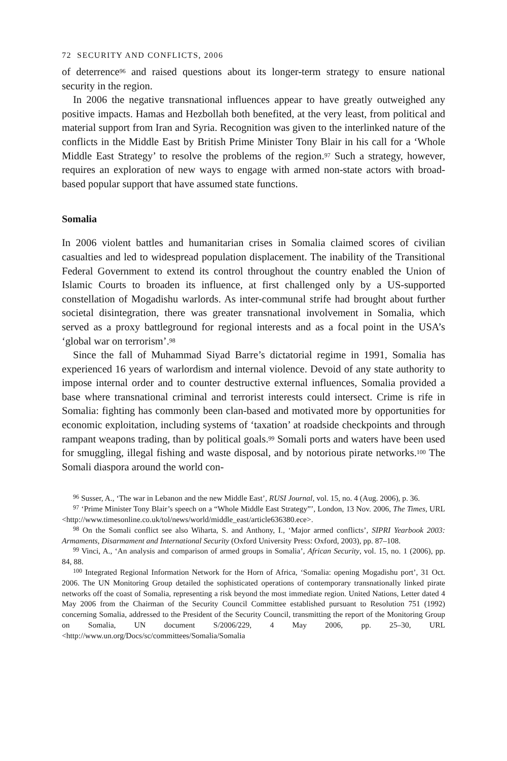72 SECURITY AND CONFLICTS, 2006
of deterrence<sup>96</sup> and raised questions about its longer-term strategy to ensure national security in the region.
In 2006 the negative transnational influences appear to have greatly outweighed any positive impacts. Hamas and Hezbollah both benefited, at the very least, from political and material support from Iran and Syria. Recognition was given to the interlinked nature of the conflicts in the Middle East by British Prime Minister Tony Blair in his call for a ‘Whole Middle East Strategy’ to resolve the problems of the region.<sup>97</sup> Such a strategy, however, requires an exploration of new ways to engage with armed non-state actors with broad-based popular support that have assumed state functions.
Somalia
In 2006 violent battles and humanitarian crises in Somalia claimed scores of civilian casualties and led to widespread population displacement. The inability of the Transitional Federal Government to extend its control throughout the country enabled the Union of Islamic Courts to broaden its influence, at first challenged only by a US-supported constellation of Mogadishu warlords. As inter-communal strife had brought about further societal disintegration, there was greater transnational involvement in Somalia, which served as a proxy battleground for regional interests and as a focal point in the USA’s ‘global war on terrorism’.<sup>98</sup>
Since the fall of Muhammad Siyad Barre’s dictatorial regime in 1991, Somalia has experienced 16 years of warlordism and internal violence. Devoid of any state authority to impose internal order and to counter destructive external influences, Somalia provided a base where transnational criminal and terrorist interests could intersect. Crime is rife in Somalia: fighting has commonly been clan-based and motivated more by opportunities for economic exploitation, including systems of ‘taxation’ at roadside checkpoints and through rampant weapons trading, than by political goals.<sup>99</sup> Somali ports and waters have been used for smuggling, illegal fishing and waste disposal, and by notorious pirate networks.<sup>100</sup> The Somali diaspora around the world con-
<sup>96</sup> Susser, A., ‘The war in Lebanon and the new Middle East’, RUSI Journal, vol. 15, no. 4 (Aug. 2006), p. 36.
<sup>97</sup> ‘Prime Minister Tony Blair’s speech on a “Whole Middle East Strategy”’, London, 13 Nov. 2006, The Times, URL <http://www.timesonline.co.uk/tol/news/world/middle_east/article636380.ece>.
<sup>98</sup> On the Somali conflict see also Wiharta, S. and Anthony, I., ‘Major armed conflicts’, SIPRI Yearbook 2003: Armaments, Disarmament and International Security (Oxford University Press: Oxford, 2003), pp. 87–108.
<sup>99</sup> Vinci, A., ‘An analysis and comparison of armed groups in Somalia’, African Security, vol. 15, no. 1 (2006), pp. 84, 88.
<sup>100</sup> Integrated Regional Information Network for the Horn of Africa, ‘Somalia: opening Mogadishu port’, 31 Oct. 2006. The UN Monitoring Group detailed the sophisticated operations of contemporary transnationally linked pirate networks off the coast of Somalia, representing a risk beyond the most immediate region. United Nations, Letter dated 4 May 2006 from the Chairman of the Security Council Committee established pursuant to Resolution 751 (1992) concerning Somalia, addressed to the President of the Security Council, transmitting the report of the Monitoring Group on Somalia, UN document S/2006/229, 4 May 2006, pp. 25–30, URL <http://www.un.org/Docs/sc/committees/Somalia/Somalia